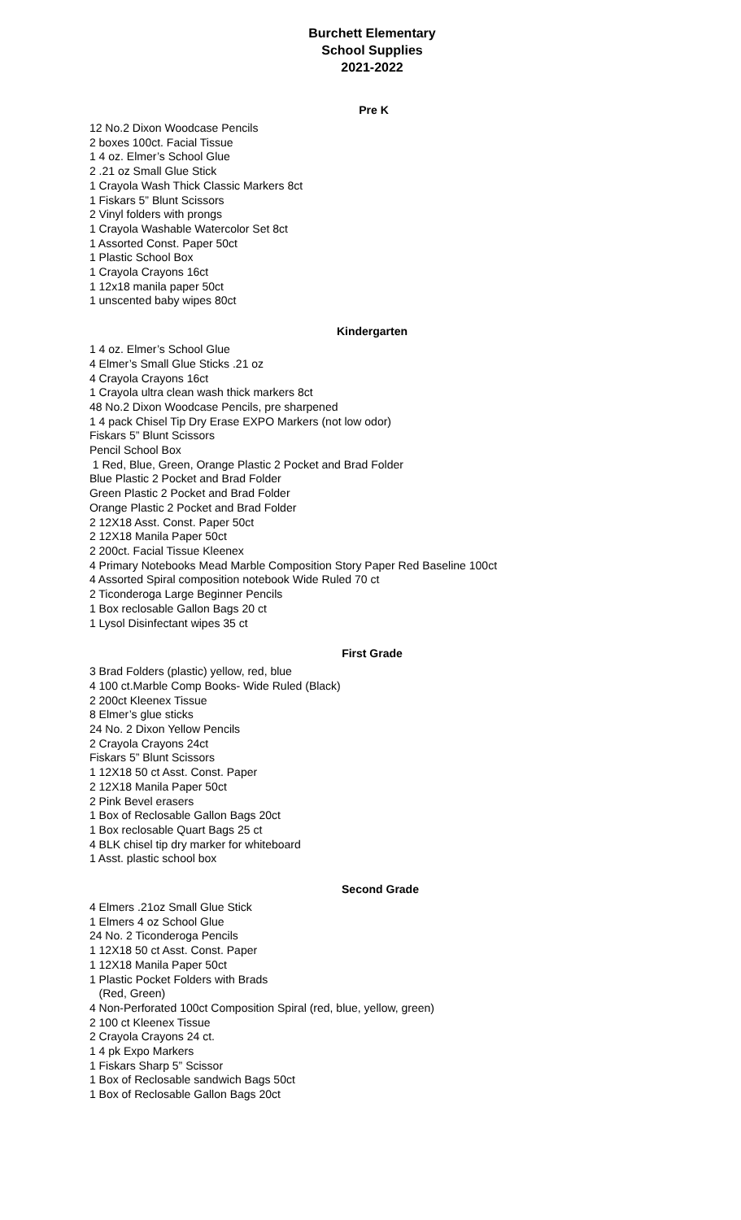Burchett Elementary
School Supplies
2021-2022
Pre K
12 No.2 Dixon Woodcase Pencils
2 boxes 100ct. Facial Tissue
1 4 oz. Elmer’s School Glue
2 .21 oz Small Glue Stick
1 Crayola Wash Thick Classic Markers 8ct
1 Fiskars 5” Blunt Scissors
2 Vinyl folders with prongs
1 Crayola Washable Watercolor Set 8ct
1 Assorted Const. Paper 50ct
1 Plastic School Box
1 Crayola Crayons 16ct
1 12x18 manila paper 50ct
1 unscented baby wipes 80ct
Kindergarten
1 4 oz. Elmer’s School Glue
4 Elmer’s Small Glue Sticks .21 oz
4 Crayola Crayons 16ct
1 Crayola ultra clean wash thick markers 8ct
48 No.2 Dixon Woodcase Pencils, pre sharpened
1 4 pack Chisel Tip Dry Erase EXPO Markers (not low odor)
Fiskars 5” Blunt Scissors
Pencil School Box
1 Red, Blue, Green, Orange Plastic 2 Pocket and Brad Folder
Blue Plastic 2 Pocket and Brad Folder
Green Plastic 2 Pocket and Brad Folder
Orange Plastic 2 Pocket and Brad Folder
2 12X18 Asst. Const. Paper 50ct
2 12X18 Manila Paper 50ct
2 200ct. Facial Tissue Kleenex
4 Primary Notebooks Mead Marble Composition Story Paper Red Baseline 100ct
4 Assorted Spiral composition notebook Wide Ruled 70 ct
2 Ticonderoga Large Beginner Pencils
1 Box reclosable Gallon Bags 20 ct
1 Lysol Disinfectant wipes 35 ct
First Grade
3 Brad Folders (plastic) yellow, red, blue
4 100 ct.Marble Comp Books- Wide Ruled (Black)
2 200ct Kleenex Tissue
8 Elmer’s glue sticks
24 No. 2 Dixon Yellow Pencils
2 Crayola Crayons 24ct
Fiskars 5” Blunt Scissors
1 12X18 50 ct Asst. Const. Paper
2 12X18 Manila Paper 50ct
2 Pink Bevel erasers
1 Box of Reclosable Gallon Bags 20ct
1 Box reclosable Quart Bags 25 ct
4 BLK chisel tip dry marker for whiteboard
1 Asst. plastic school box
Second Grade
4 Elmers .21oz Small Glue Stick
1 Elmers 4 oz School Glue
24 No. 2 Ticonderoga Pencils
1 12X18 50 ct Asst. Const. Paper
1 12X18 Manila Paper 50ct
1 Plastic Pocket Folders with Brads
(Red, Green)
4 Non-Perforated 100ct Composition Spiral (red, blue, yellow, green)
2 100 ct Kleenex Tissue
2 Crayola Crayons 24 ct.
1 4 pk Expo Markers
1 Fiskars Sharp 5” Scissor
1 Box of Reclosable sandwich Bags 50ct
1 Box of Reclosable Gallon Bags 20ct